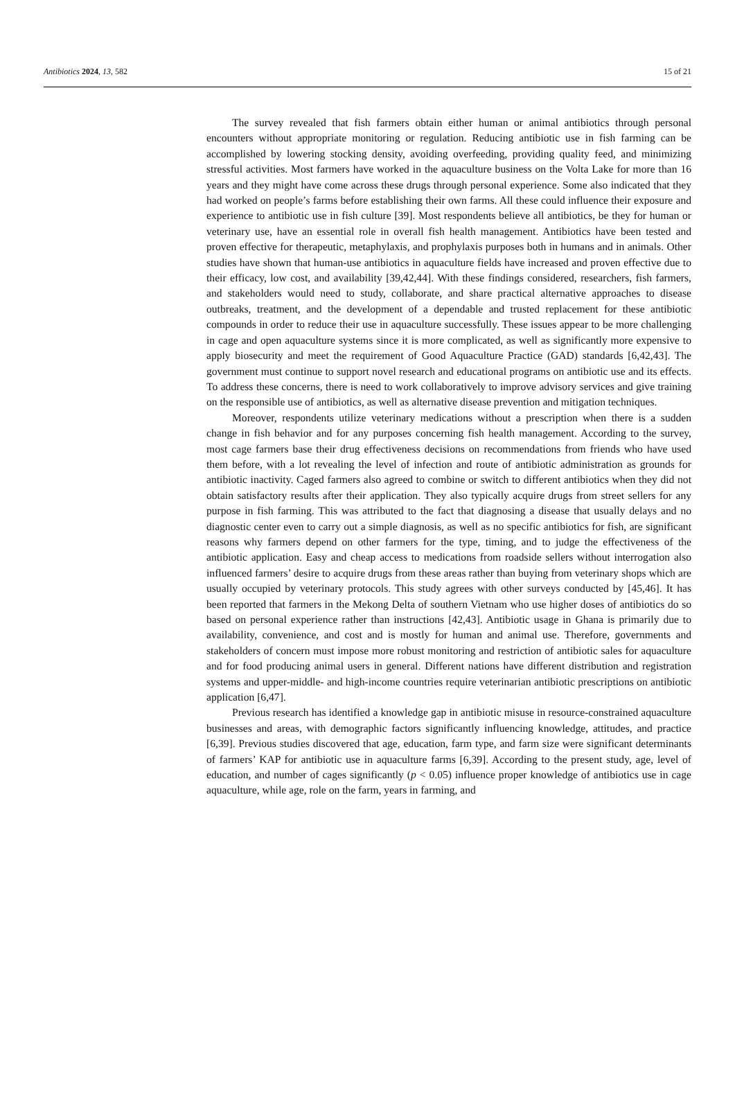Antibiotics 2024, 13, 582 15 of 21
The survey revealed that fish farmers obtain either human or animal antibiotics through personal encounters without appropriate monitoring or regulation. Reducing antibiotic use in fish farming can be accomplished by lowering stocking density, avoiding overfeeding, providing quality feed, and minimizing stressful activities. Most farmers have worked in the aquaculture business on the Volta Lake for more than 16 years and they might have come across these drugs through personal experience. Some also indicated that they had worked on people’s farms before establishing their own farms. All these could influence their exposure and experience to antibiotic use in fish culture [39]. Most respondents believe all antibiotics, be they for human or veterinary use, have an essential role in overall fish health management. Antibiotics have been tested and proven effective for therapeutic, metaphylaxis, and prophylaxis purposes both in humans and in animals. Other studies have shown that human-use antibiotics in aquaculture fields have increased and proven effective due to their efficacy, low cost, and availability [39,42,44]. With these findings considered, researchers, fish farmers, and stakeholders would need to study, collaborate, and share practical alternative approaches to disease outbreaks, treatment, and the development of a dependable and trusted replacement for these antibiotic compounds in order to reduce their use in aquaculture successfully. These issues appear to be more challenging in cage and open aquaculture systems since it is more complicated, as well as significantly more expensive to apply biosecurity and meet the requirement of Good Aquaculture Practice (GAD) standards [6,42,43]. The government must continue to support novel research and educational programs on antibiotic use and its effects. To address these concerns, there is need to work collaboratively to improve advisory services and give training on the responsible use of antibiotics, as well as alternative disease prevention and mitigation techniques.
Moreover, respondents utilize veterinary medications without a prescription when there is a sudden change in fish behavior and for any purposes concerning fish health management. According to the survey, most cage farmers base their drug effectiveness decisions on recommendations from friends who have used them before, with a lot revealing the level of infection and route of antibiotic administration as grounds for antibiotic inactivity. Caged farmers also agreed to combine or switch to different antibiotics when they did not obtain satisfactory results after their application. They also typically acquire drugs from street sellers for any purpose in fish farming. This was attributed to the fact that diagnosing a disease that usually delays and no diagnostic center even to carry out a simple diagnosis, as well as no specific antibiotics for fish, are significant reasons why farmers depend on other farmers for the type, timing, and to judge the effectiveness of the antibiotic application. Easy and cheap access to medications from roadside sellers without interrogation also influenced farmers’ desire to acquire drugs from these areas rather than buying from veterinary shops which are usually occupied by veterinary protocols. This study agrees with other surveys conducted by [45,46]. It has been reported that farmers in the Mekong Delta of southern Vietnam who use higher doses of antibiotics do so based on personal experience rather than instructions [42,43]. Antibiotic usage in Ghana is primarily due to availability, convenience, and cost and is mostly for human and animal use. Therefore, governments and stakeholders of concern must impose more robust monitoring and restriction of antibiotic sales for aquaculture and for food producing animal users in general. Different nations have different distribution and registration systems and upper-middle- and high-income countries require veterinarian antibiotic prescriptions on antibiotic application [6,47].
Previous research has identified a knowledge gap in antibiotic misuse in resource-constrained aquaculture businesses and areas, with demographic factors significantly influencing knowledge, attitudes, and practice [6,39]. Previous studies discovered that age, education, farm type, and farm size were significant determinants of farmers’ KAP for antibiotic use in aquaculture farms [6,39]. According to the present study, age, level of education, and number of cages significantly (p < 0.05) influence proper knowledge of antibiotics use in cage aquaculture, while age, role on the farm, years in farming, and